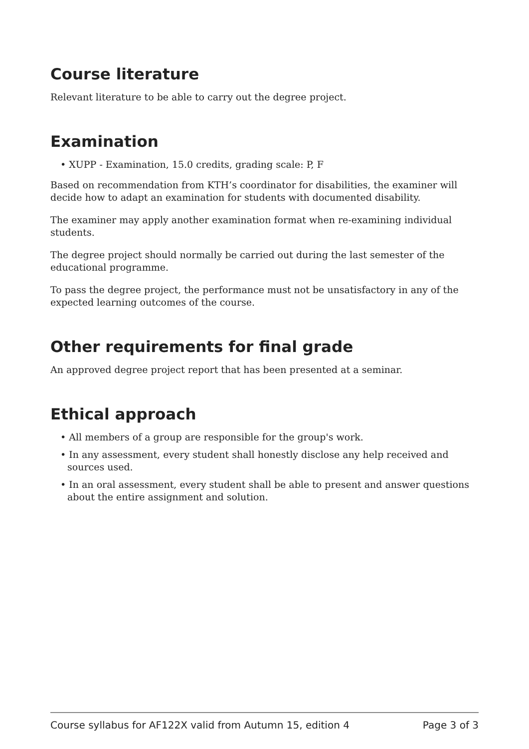Course literature
Relevant literature to be able to carry out the degree project.
Examination
• XUPP - Examination, 15.0 credits, grading scale: P, F
Based on recommendation from KTH’s coordinator for disabilities, the examiner will decide how to adapt an examination for students with documented disability.
The examiner may apply another examination format when re-examining individual students.
The degree project should normally be carried out during the last semester of the educational programme.
To pass the degree project, the performance must not be unsatisfactory in any of the expected learning outcomes of the course.
Other requirements for final grade
An approved degree project report that has been presented at a seminar.
Ethical approach
• All members of a group are responsible for the group's work.
• In any assessment, every student shall honestly disclose any help received and sources used.
• In an oral assessment, every student shall be able to present and answer questions about the entire assignment and solution.
Course syllabus for AF122X valid from Autumn 15, edition 4 Page 3 of 3